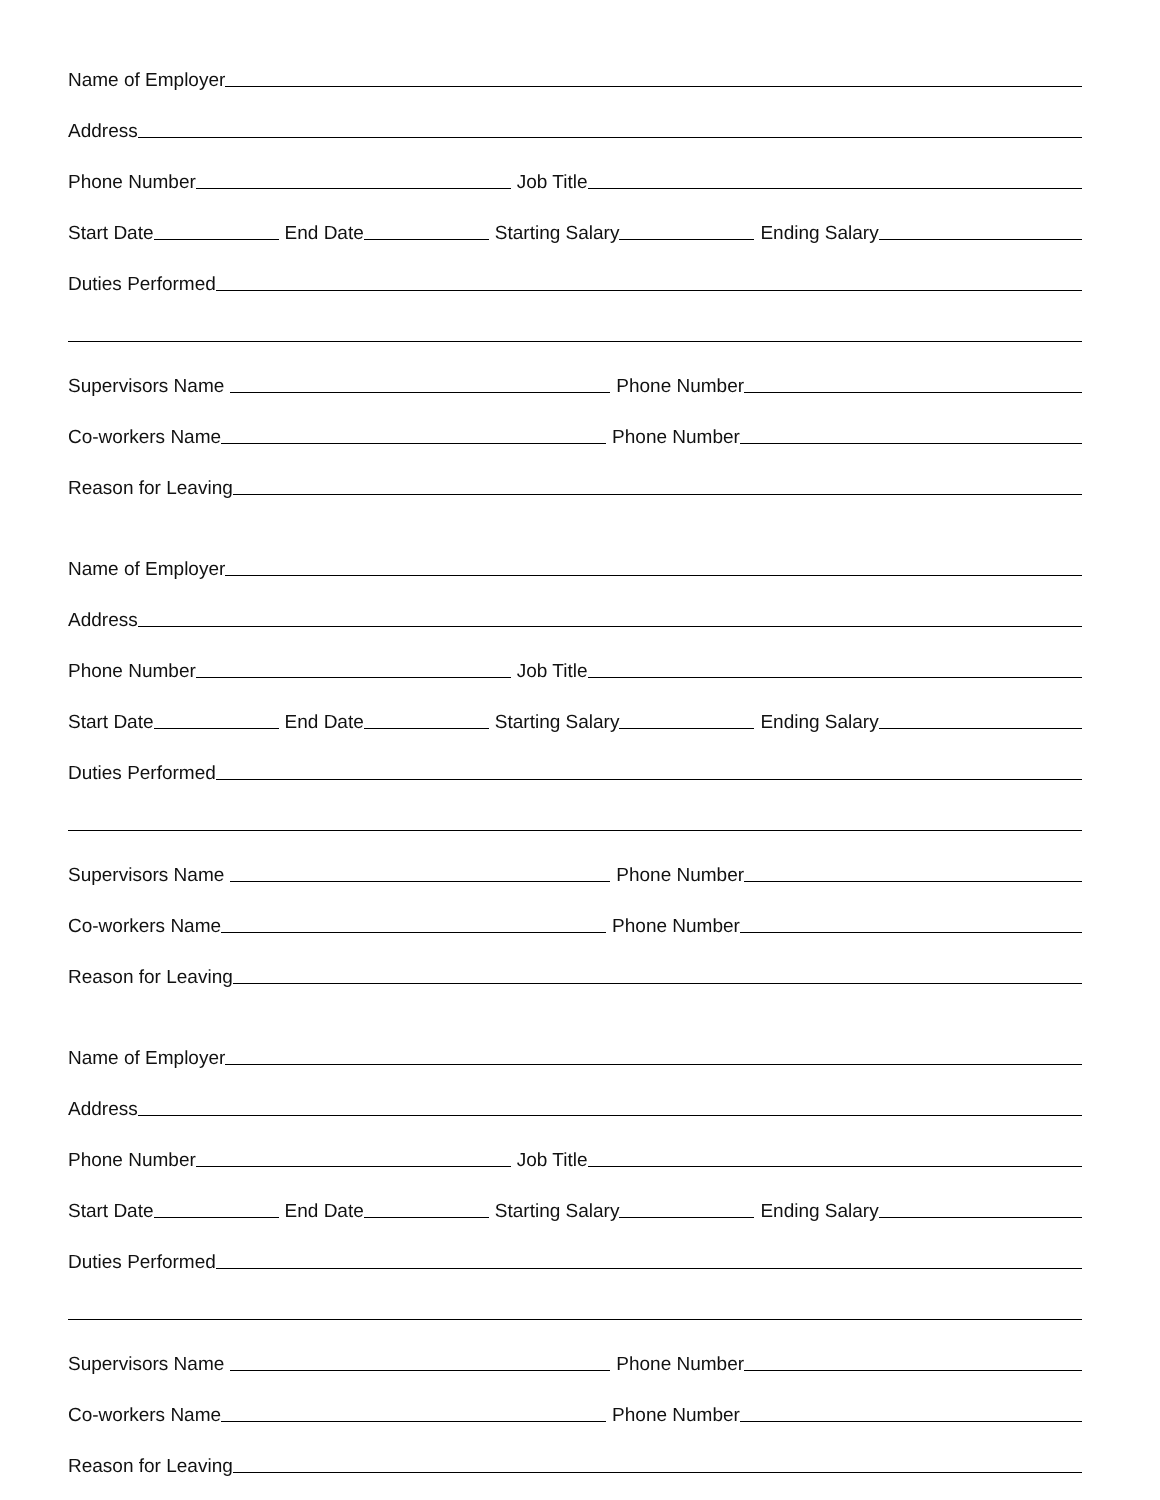Name of Employer
Address
Phone Number
Job Title
Start Date
End Date
Starting Salary
Ending Salary
Duties Performed
Supervisors Name
Phone Number
Co-workers Name
Phone Number
Reason for Leaving
Name of Employer
Address
Phone Number
Job Title
Start Date
End Date
Starting Salary
Ending Salary
Duties Performed
Supervisors Name
Phone Number
Co-workers Name
Phone Number
Reason for Leaving
Name of Employer
Address
Phone Number
Job Title
Start Date
End Date
Starting Salary
Ending Salary
Duties Performed
Supervisors Name
Phone Number
Co-workers Name
Phone Number
Reason for Leaving